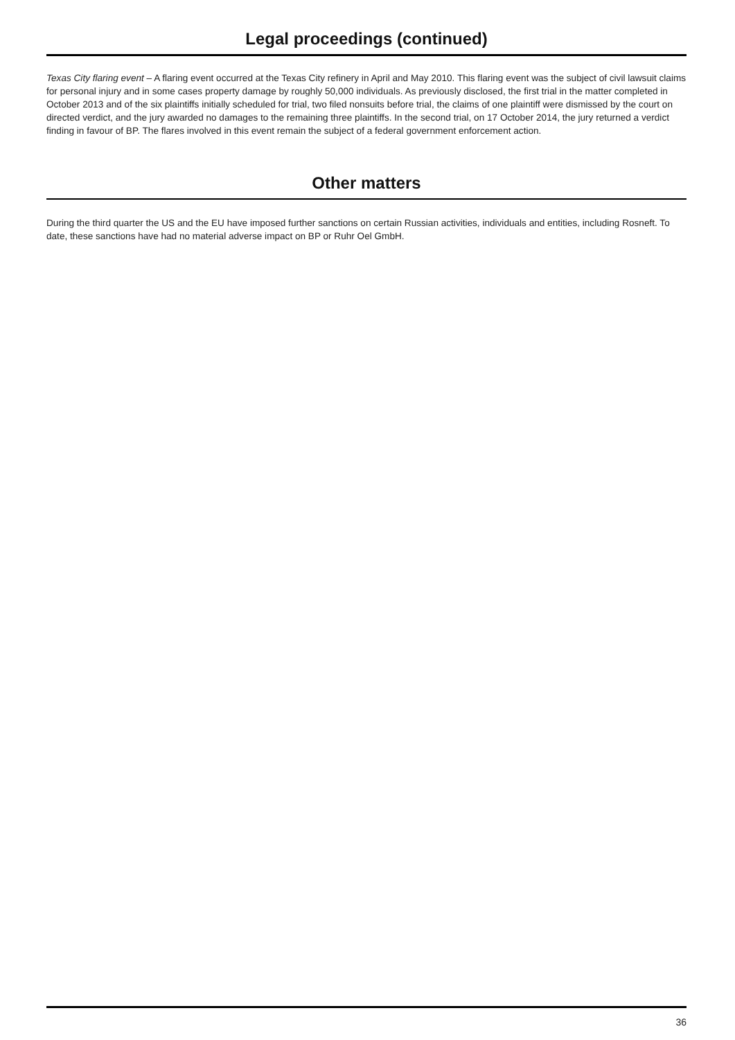Legal proceedings (continued)
Texas City flaring event – A flaring event occurred at the Texas City refinery in April and May 2010. This flaring event was the subject of civil lawsuit claims for personal injury and in some cases property damage by roughly 50,000 individuals. As previously disclosed, the first trial in the matter completed in October 2013 and of the six plaintiffs initially scheduled for trial, two filed nonsuits before trial, the claims of one plaintiff were dismissed by the court on directed verdict, and the jury awarded no damages to the remaining three plaintiffs. In the second trial, on 17 October 2014, the jury returned a verdict finding in favour of BP. The flares involved in this event remain the subject of a federal government enforcement action.
Other matters
During the third quarter the US and the EU have imposed further sanctions on certain Russian activities, individuals and entities, including Rosneft. To date, these sanctions have had no material adverse impact on BP or Ruhr Oel GmbH.
36